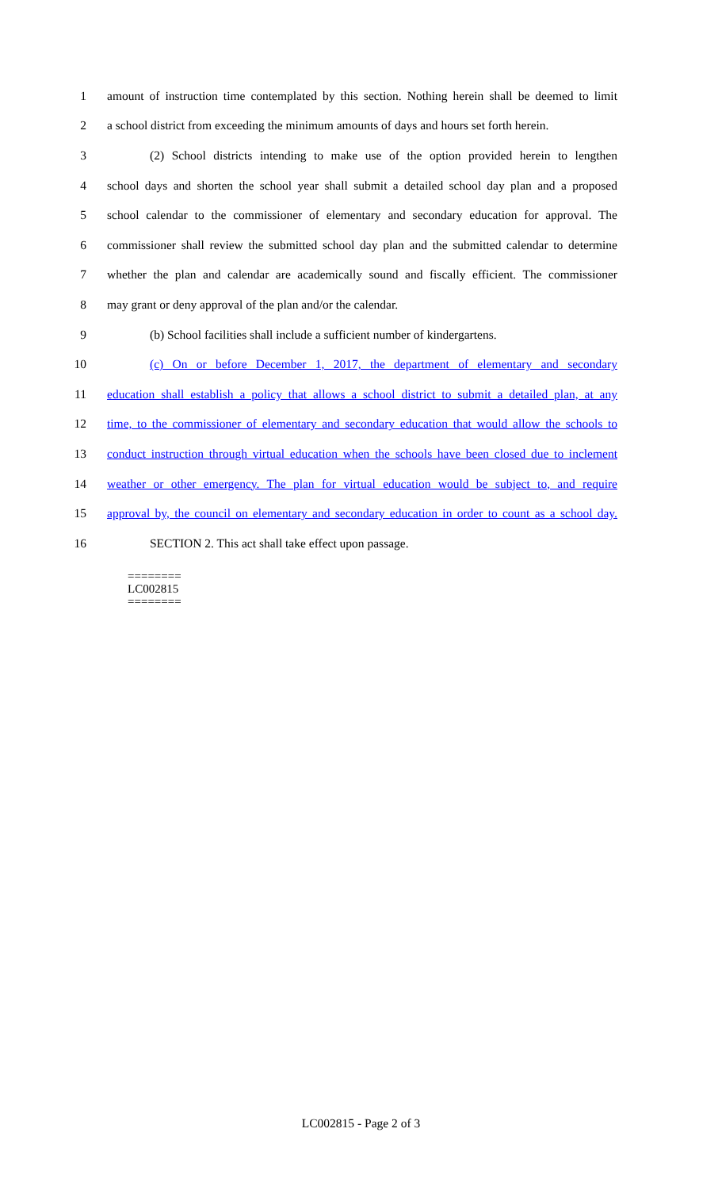1
amount of instruction time contemplated by this section. Nothing herein shall be deemed to limit
2
a school district from exceeding the minimum amounts of days and hours set forth herein.
3
(2) School districts intending to make use of the option provided herein to lengthen
4
school days and shorten the school year shall submit a detailed school day plan and a proposed
5
school calendar to the commissioner of elementary and secondary education for approval. The
6
commissioner shall review the submitted school day plan and the submitted calendar to determine
7
whether the plan and calendar are academically sound and fiscally efficient. The commissioner
8 may grant or deny approval of the plan and/or the calendar.
9
(b) School facilities shall include a sufficient number of kindergartens.
10
(c) On or before December 1, 2017, the department of elementary and secondary
11
education shall establish a policy that allows a school district to submit a detailed plan, at any
12
time, to the commissioner of elementary and secondary education that would allow the schools to
13
conduct instruction through virtual education when the schools have been closed due to inclement
14
weather or other emergency. The plan for virtual education would be subject to, and require
15
approval by, the council on elementary and secondary education in order to count as a school day.
16 SECTION 2. This act shall take effect upon passage.
========
LC002815
========
LC002815 - Page 2 of 3